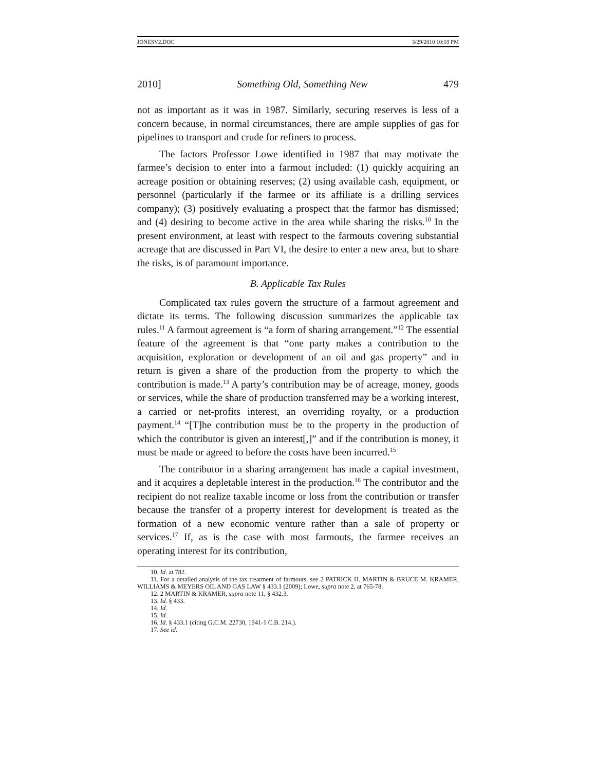JONESV2.DOC 3/29/2010 10:18 PM
2010] Something Old, Something New 479
not as important as it was in 1987. Similarly, securing reserves is less of a concern because, in normal circumstances, there are ample supplies of gas for pipelines to transport and crude for refiners to process.
The factors Professor Lowe identified in 1987 that may motivate the farmee’s decision to enter into a farmout included: (1) quickly acquiring an acreage position or obtaining reserves; (2) using available cash, equipment, or personnel (particularly if the farmee or its affiliate is a drilling services company); (3) positively evaluating a prospect that the farmor has dismissed; and (4) desiring to become active in the area while sharing the risks.<sup>10</sup> In the present environment, at least with respect to the farmouts covering substantial acreage that are discussed in Part VI, the desire to enter a new area, but to share the risks, is of paramount importance.
B. Applicable Tax Rules
Complicated tax rules govern the structure of a farmout agreement and dictate its terms. The following discussion summarizes the applicable tax rules.<sup>11</sup> A farmout agreement is “a form of sharing arrangement.”<sup>12</sup> The essential feature of the agreement is that “one party makes a contribution to the acquisition, exploration or development of an oil and gas property” and in return is given a share of the production from the property to which the contribution is made.<sup>13</sup> A party’s contribution may be of acreage, money, goods or services, while the share of production transferred may be a working interest, a carried or net-profits interest, an overriding royalty, or a production payment.<sup>14</sup> “[T]he contribution must be to the property in the production of which the contributor is given an interest[,]” and if the contribution is money, it must be made or agreed to before the costs have been incurred.<sup>15</sup>
The contributor in a sharing arrangement has made a capital investment, and it acquires a depletable interest in the production.<sup>16</sup> The contributor and the recipient do not realize taxable income or loss from the contribution or transfer because the transfer of a property interest for development is treated as the formation of a new economic venture rather than a sale of property or services.<sup>17</sup> If, as is the case with most farmouts, the farmee receives an operating interest for its contribution,
10. Id. at 782.
11. For a detailed analysis of the tax treatment of farmouts, see 2 PATRICK H. MARTIN & BRUCE M. KRAMER, WILLIAMS & MEYERS OIL AND GAS LAW § 433.1 (2009); Lowe, supra note 2, at 765-78.
12. 2 MARTIN & KRAMER, supra note 11, § 432.3.
13. Id. § 433.
14. Id.
15. Id.
16. Id. § 433.1 (citing G.C.M. 22730, 1941-1 C.B. 214.).
17. See id.